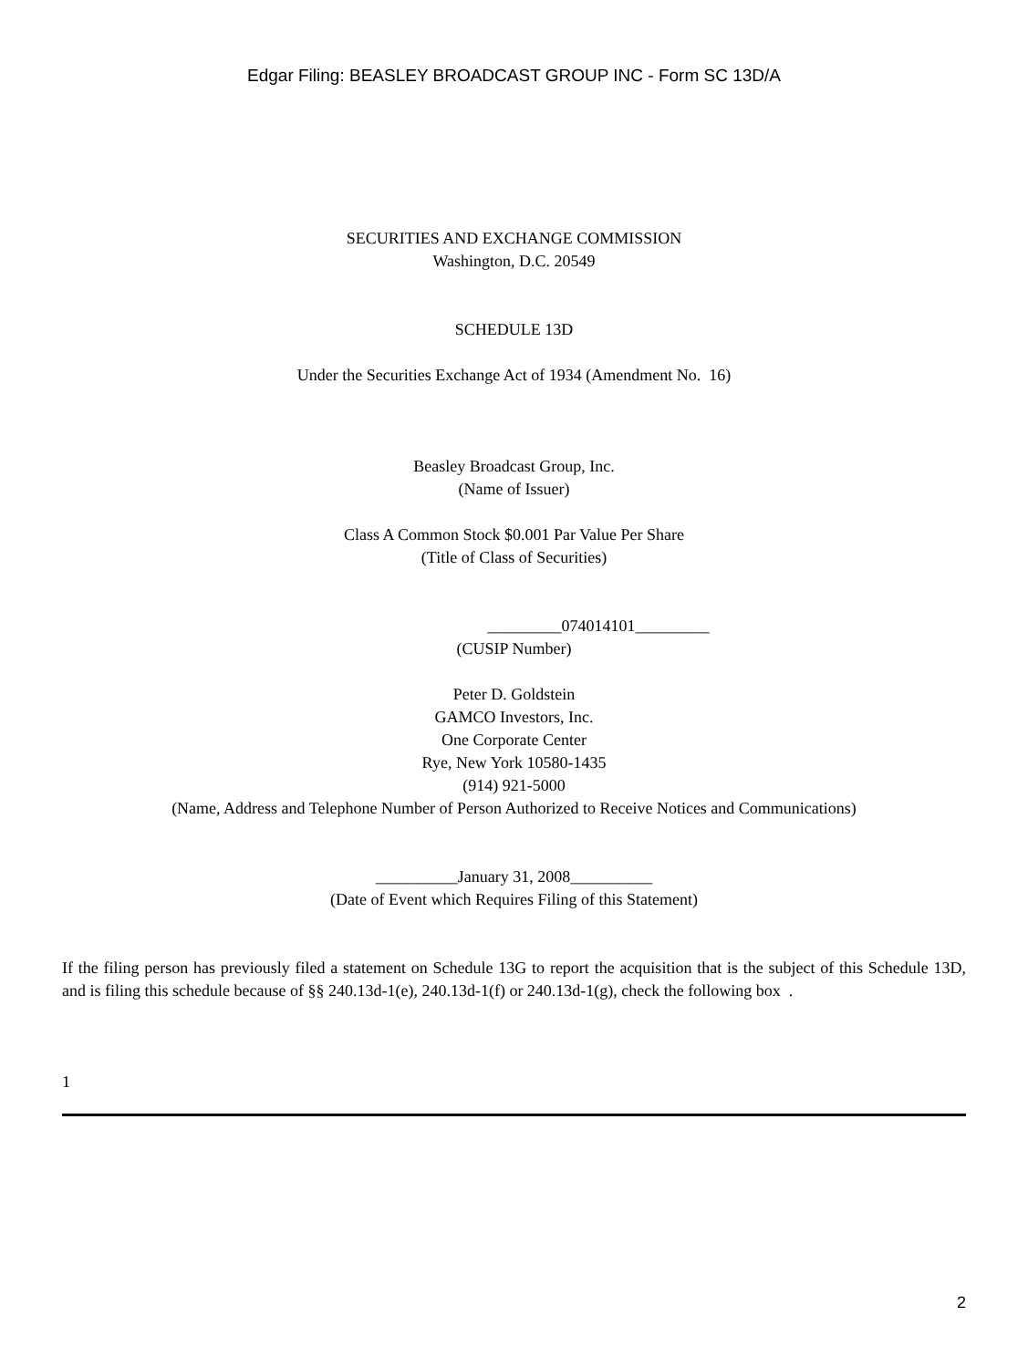Edgar Filing: BEASLEY BROADCAST GROUP INC - Form SC 13D/A
SECURITIES AND EXCHANGE COMMISSION
Washington, D.C. 20549
SCHEDULE 13D
Under the Securities Exchange Act of 1934 (Amendment No. 16)
Beasley Broadcast Group, Inc.
(Name of Issuer)
Class A Common Stock $0.001 Par Value Per Share
(Title of Class of Securities)
_________074014101_________
(CUSIP Number)
Peter D. Goldstein
GAMCO Investors, Inc.
One Corporate Center
Rye, New York 10580-1435
(914) 921-5000
(Name, Address and Telephone Number of Person Authorized to Receive Notices and Communications)
__________January 31, 2008__________
(Date of Event which Requires Filing of this Statement)
If the filing person has previously filed a statement on Schedule 13G to report the acquisition that is the subject of this Schedule 13D, and is filing this schedule because of §§ 240.13d-1(e), 240.13d-1(f) or 240.13d-1(g), check the following box .
1
2